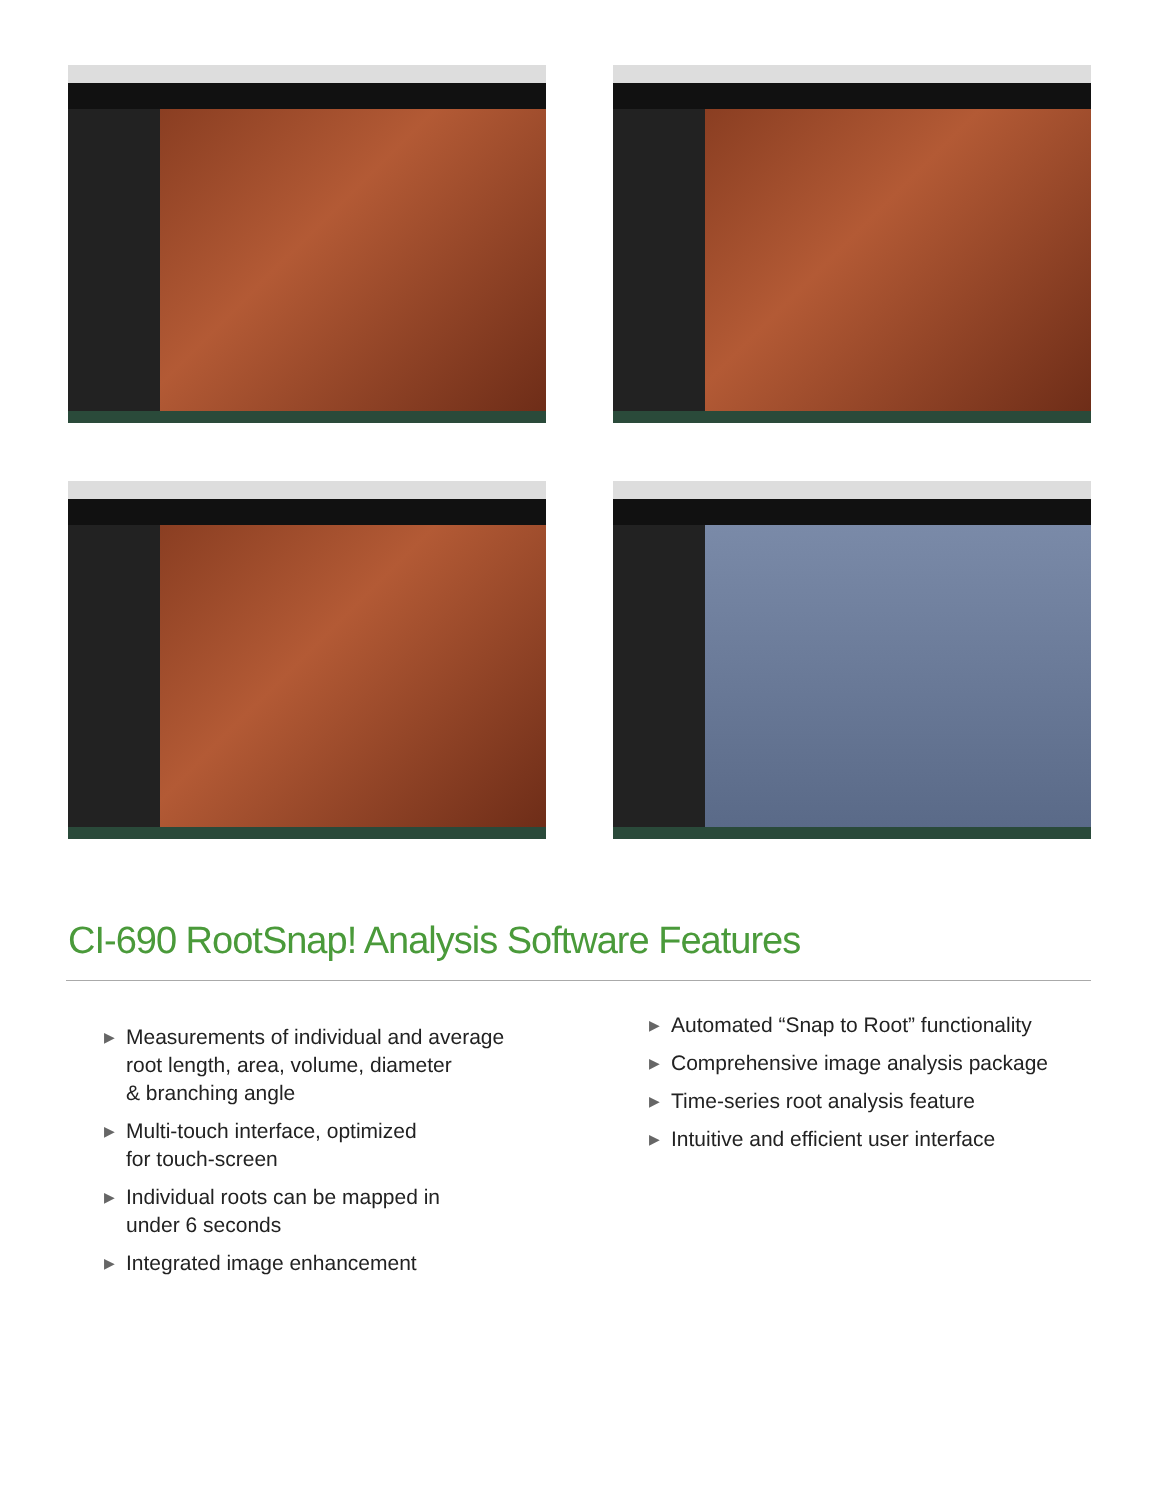CI-690 RootSnap! Analysis Software Features
▶ Measurements of individual and average
root length, area, volume, diameter
& branching angle
▶ Multi-touch interface, optimized
for touch-screen
▶ Individual roots can be mapped in
under 6 seconds
▶ Integrated image enhancement
▶ Automated “Snap to Root” functionality
▶ Comprehensive image analysis package
▶ Time-series root analysis feature
▶ Intuitive and efficient user interface